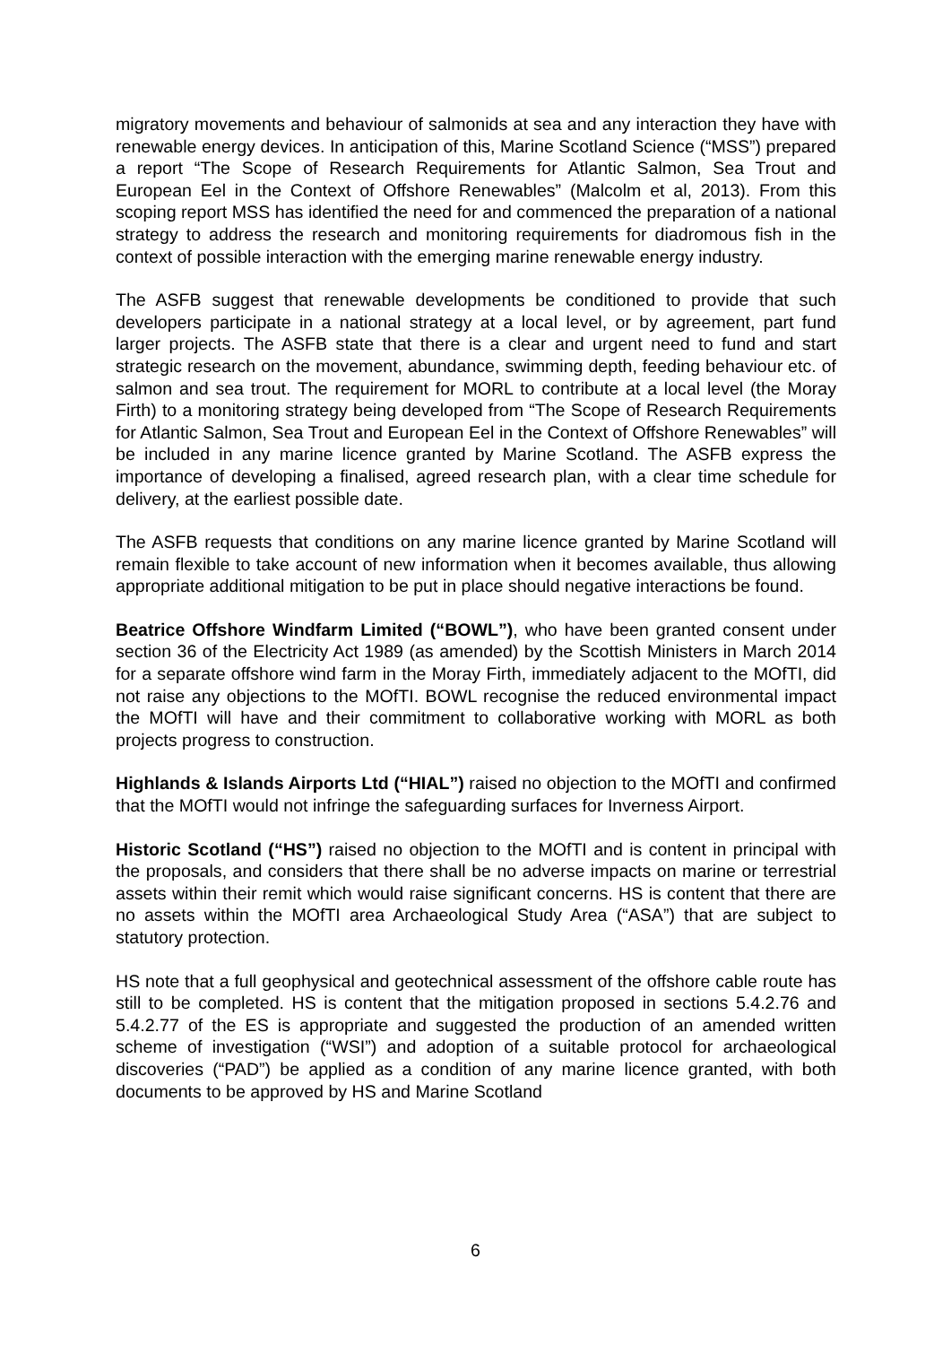migratory movements and behaviour of salmonids at sea and any interaction they have with renewable energy devices. In anticipation of this, Marine Scotland Science (“MSS”) prepared a report “The Scope of Research Requirements for Atlantic Salmon, Sea Trout and European Eel in the Context of Offshore Renewables” (Malcolm et al, 2013). From this scoping report MSS has identified the need for and commenced the preparation of a national strategy to address the research and monitoring requirements for diadromous fish in the context of possible interaction with the emerging marine renewable energy industry.
The ASFB suggest that renewable developments be conditioned to provide that such developers participate in a national strategy at a local level, or by agreement, part fund larger projects. The ASFB state that there is a clear and urgent need to fund and start strategic research on the movement, abundance, swimming depth, feeding behaviour etc. of salmon and sea trout. The requirement for MORL to contribute at a local level (the Moray Firth) to a monitoring strategy being developed from “The Scope of Research Requirements for Atlantic Salmon, Sea Trout and European Eel in the Context of Offshore Renewables” will be included in any marine licence granted by Marine Scotland. The ASFB express the importance of developing a finalised, agreed research plan, with a clear time schedule for delivery, at the earliest possible date.
The ASFB requests that conditions on any marine licence granted by Marine Scotland will remain flexible to take account of new information when it becomes available, thus allowing appropriate additional mitigation to be put in place should negative interactions be found.
Beatrice Offshore Windfarm Limited (“BOWL”), who have been granted consent under section 36 of the Electricity Act 1989 (as amended) by the Scottish Ministers in March 2014 for a separate offshore wind farm in the Moray Firth, immediately adjacent to the MOfTI, did not raise any objections to the MOfTI. BOWL recognise the reduced environmental impact the MOfTI will have and their commitment to collaborative working with MORL as both projects progress to construction.
Highlands & Islands Airports Ltd (“HIAL”) raised no objection to the MOfTI and confirmed that the MOfTI would not infringe the safeguarding surfaces for Inverness Airport.
Historic Scotland (“HS”) raised no objection to the MOfTI and is content in principal with the proposals, and considers that there shall be no adverse impacts on marine or terrestrial assets within their remit which would raise significant concerns. HS is content that there are no assets within the MOfTI area Archaeological Study Area (“ASA”) that are subject to statutory protection.
HS note that a full geophysical and geotechnical assessment of the offshore cable route has still to be completed. HS is content that the mitigation proposed in sections 5.4.2.76 and 5.4.2.77 of the ES is appropriate and suggested the production of an amended written scheme of investigation (“WSI”) and adoption of a suitable protocol for archaeological discoveries (“PAD”) be applied as a condition of any marine licence granted, with both documents to be approved by HS and Marine Scotland
6